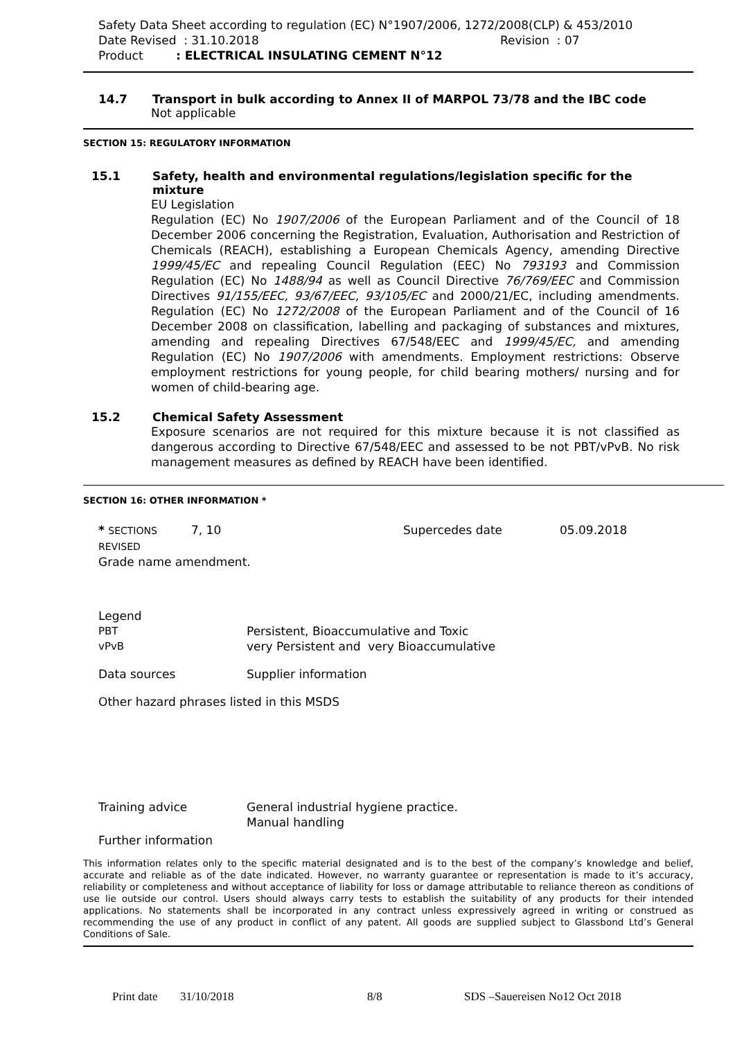Safety Data Sheet according to regulation (EC) N°1907/2006, 1272/2008(CLP) & 453/2010
Date Revised : 31.10.2018 Revision : 07
Product: ELECTRICAL INSULATING CEMENT N°12
14.7 Transport in bulk according to Annex II of MARPOL 73/78 and the IBC code
Not applicable
SECTION 15: REGULATORY INFORMATION
15.1 Safety, health and environmental regulations/legislation specific for the mixture
EU Legislation
Regulation (EC) No 1907/2006 of the European Parliament and of the Council of 18 December 2006 concerning the Registration, Evaluation, Authorisation and Restriction of Chemicals (REACH), establishing a European Chemicals Agency, amending Directive 1999/45/EC and repealing Council Regulation (EEC) No 793193 and Commission Regulation (EC) No 1488/94 as well as Council Directive 76/769/EEC and Commission Directives 91/155/EEC, 93/67/EEC, 93/105/EC and 2000/21/EC, including amendments. Regulation (EC) No 1272/2008 of the European Parliament and of the Council of 16 December 2008 on classification, labelling and packaging of substances and mixtures, amending and repealing Directives 67/548/EEC and 1999/45/EC, and amending Regulation (EC) No 1907/2006 with amendments. Employment restrictions: Observe employment restrictions for young people, for child bearing mothers/ nursing and for women of child-bearing age.
15.2 Chemical Safety Assessment
Exposure scenarios are not required for this mixture because it is not classified as dangerous according to Directive 67/548/EEC and assessed to be not PBT/vPvB. No risk management measures as defined by REACH have been identified.
SECTION 16: OTHER INFORMATION *
* SECTIONS REVISED 7, 10 Supercedes date 05.09.2018
Grade name amendment.
Legend
PBT Persistent, Bioaccumulative and Toxic
vPvB very Persistent and very Bioaccumulative
Data sources Supplier information
Other hazard phrases listed in this MSDS
Training advice General industrial hygiene practice.
Manual handling
Further information
This information relates only to the specific material designated and is to the best of the company’s knowledge and belief, accurate and reliable as of the date indicated. However, no warranty guarantee or representation is made to it’s accuracy, reliability or completeness and without acceptance of liability for loss or damage attributable to reliance thereon as conditions of use lie outside our control. Users should always carry tests to establish the suitability of any products for their intended applications. No statements shall be incorporated in any contract unless expressively agreed in writing or construed as recommending the use of any product in conflict of any patent. All goods are supplied subject to Glassbond Ltd’s General Conditions of Sale.
Print date 31/10/2018 8/8 SDS –Sauereisen No12 Oct 2018